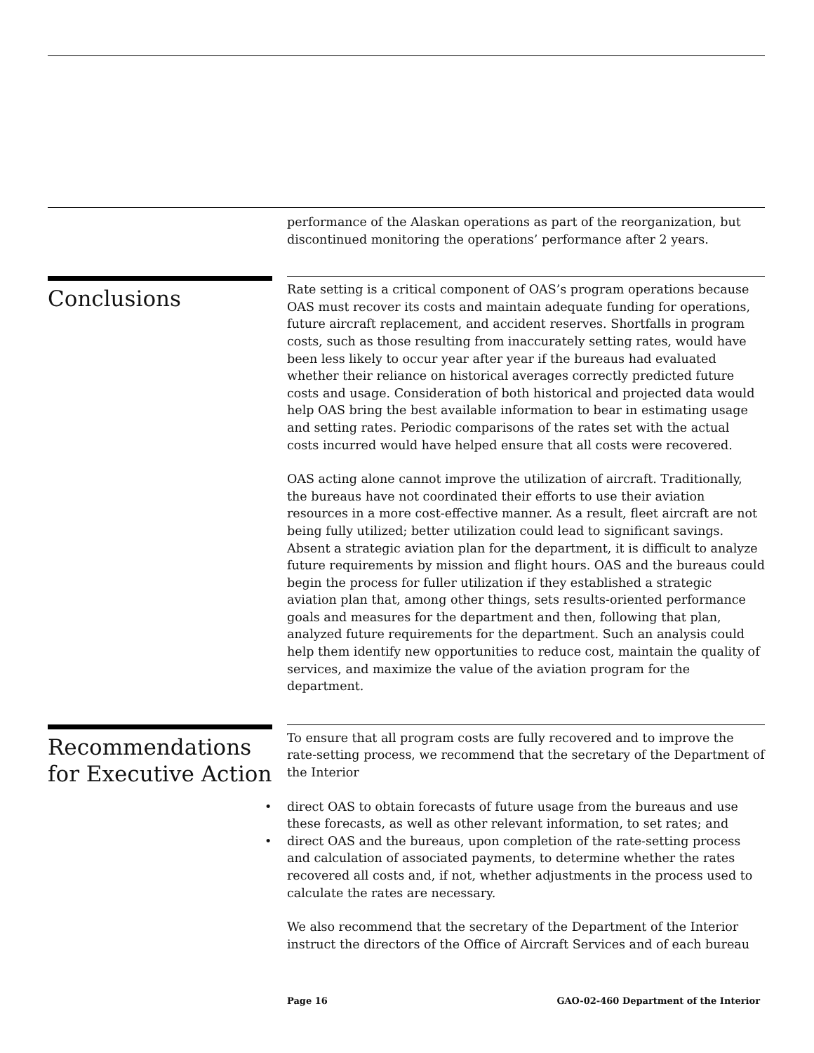performance of the Alaskan operations as part of the reorganization, but discontinued monitoring the operations’ performance after 2 years.
Conclusions
Rate setting is a critical component of OAS’s program operations because OAS must recover its costs and maintain adequate funding for operations, future aircraft replacement, and accident reserves. Shortfalls in program costs, such as those resulting from inaccurately setting rates, would have been less likely to occur year after year if the bureaus had evaluated whether their reliance on historical averages correctly predicted future costs and usage. Consideration of both historical and projected data would help OAS bring the best available information to bear in estimating usage and setting rates. Periodic comparisons of the rates set with the actual costs incurred would have helped ensure that all costs were recovered.
OAS acting alone cannot improve the utilization of aircraft. Traditionally, the bureaus have not coordinated their efforts to use their aviation resources in a more cost-effective manner. As a result, fleet aircraft are not being fully utilized; better utilization could lead to significant savings. Absent a strategic aviation plan for the department, it is difficult to analyze future requirements by mission and flight hours. OAS and the bureaus could begin the process for fuller utilization if they established a strategic aviation plan that, among other things, sets results-oriented performance goals and measures for the department and then, following that plan, analyzed future requirements for the department. Such an analysis could help them identify new opportunities to reduce cost, maintain the quality of services, and maximize the value of the aviation program for the department.
Recommendations for Executive Action
To ensure that all program costs are fully recovered and to improve the rate-setting process, we recommend that the secretary of the Department of the Interior
• direct OAS to obtain forecasts of future usage from the bureaus and use these forecasts, as well as other relevant information, to set rates; and
• direct OAS and the bureaus, upon completion of the rate-setting process and calculation of associated payments, to determine whether the rates recovered all costs and, if not, whether adjustments in the process used to calculate the rates are necessary.
We also recommend that the secretary of the Department of the Interior instruct the directors of the Office of Aircraft Services and of each bureau
Page 16 GAO-02-460 Department of the Interior